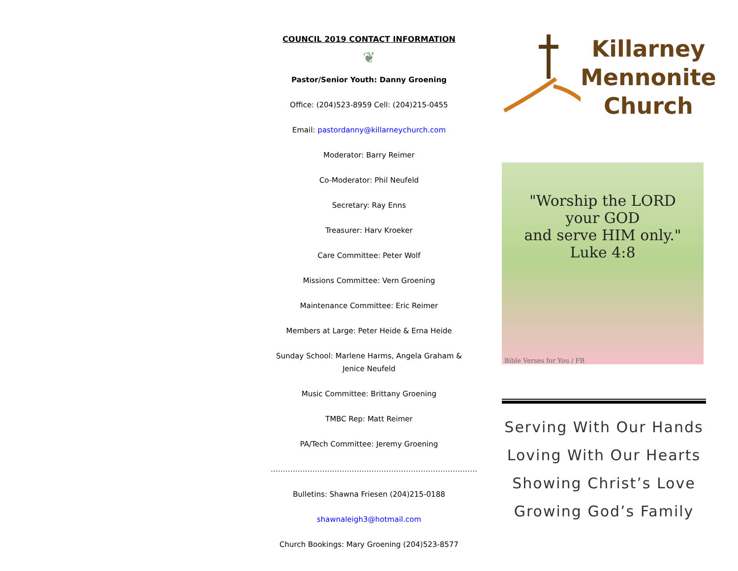COUNCIL 2019 CONTACT INFORMATION
❦
Pastor/Senior Youth: Danny Groening
Office: (204)523-8959 Cell: (204)215-0455
Email: pastordanny@killarneychurch.com
Moderator: Barry Reimer
Co-Moderator: Phil Neufeld
Secretary: Ray Enns
Treasurer: Harv Kroeker
Care Committee: Peter Wolf
Missions Committee: Vern Groening
Maintenance Committee: Eric Reimer
Members at Large: Peter Heide & Erna Heide
Sunday School: Marlene Harms, Angela Graham & Jenice Neufeld
Music Committee: Brittany Groening
TMBC Rep: Matt Reimer
PA/Tech Committee: Jeremy Groening
…………………………………………………………………………
Bulletins: Shawna Friesen (204)215-0188
shawnaleigh3@hotmail.com
Church Bookings: Mary Groening (204)523-8577
Killarney
Mennonite
Church
"Worship the LORD
your GOD
and serve HIM only."
Luke 4:8
Bible Verses for You / FB
Serving With Our Hands
Loving With Our Hearts
Showing Christ’s Love
Growing God’s Family